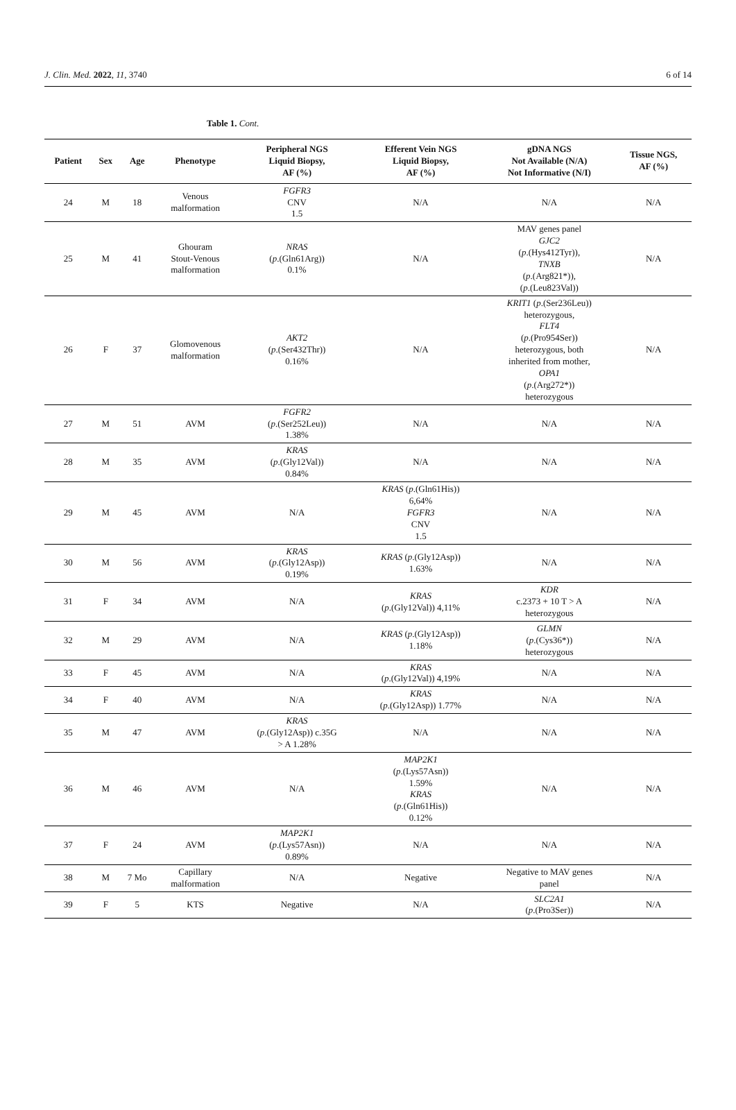J. Clin. Med. 2022, 11, 3740 6 of 14
Table 1. Cont.
| Patient | Sex | Age | Phenotype | Peripheral NGS Liquid Biopsy, AF (%) | Efferent Vein NGS Liquid Biopsy, AF (%) | gDNA NGS Not Available (N/A) Not Informative (N/I) | Tissue NGS, AF (%) |
| --- | --- | --- | --- | --- | --- | --- | --- |
| 24 | M | 18 | Venous malformation | FGFR3 CNV 1.5 | N/A | N/A | N/A |
| 25 | M | 41 | Ghouram Stout-Venous malformation | NRAS ( p .(Gln61Arg)) 0.1% | N/A | MAV genes panel GJC2 ( p .(Hys412Tyr)), TNXB ( p .(Arg821*)), ( p .(Leu823Val)) | N/A |
| 26 | F | 37 | Glomovenous malformation | AKT2 ( p .(Ser432Thr)) 0.16% | N/A | KRIT1 ( p .(Ser236Leu)) heterozygous, FLT4 ( p .(Pro954Ser)) heterozygous, both inherited from mother, OPA1 ( p .(Arg272*)) heterozygous | N/A |
| 27 | M | 51 | AVM | FGFR2 ( p .(Ser252Leu)) 1.38% | N/A | N/A | N/A |
| 28 | M | 35 | AVM | KRAS ( p .(Gly12Val)) 0.84% | N/A | N/A | N/A |
| 29 | M | 45 | AVM | N/A | KRAS ( p .(Gln61His)) 6,64% FGFR3 CNV 1.5 | N/A | N/A |
| 30 | M | 56 | AVM | KRAS ( p .(Gly12Asp)) 0.19% | KRAS ( p .(Gly12Asp)) 1.63% | N/A | N/A |
| 31 | F | 34 | AVM | N/A | KRAS ( p .(Gly12Val)) 4,11% | KDR c.2373 + 10 T > A heterozygous | N/A |
| 32 | M | 29 | AVM | N/A | KRAS ( p .(Gly12Asp)) 1.18% | GLMN ( p .(Cys36*)) heterozygous | N/A |
| 33 | F | 45 | AVM | N/A | KRAS ( p .(Gly12Val)) 4,19% | N/A | N/A |
| 34 | F | 40 | AVM | N/A | KRAS ( p .(Gly12Asp)) 1.77% | N/A | N/A |
| 35 | M | 47 | AVM | KRAS ( p .(Gly12Asp)) c.35G > A 1.28% | N/A | N/A | N/A |
| 36 | M | 46 | AVM | N/A | MAP2K1 ( p .(Lys57Asn)) 1.59% KRAS ( p .(Gln61His)) 0.12% | N/A | N/A |
| 37 | F | 24 | AVM | MAP2K1 ( p .(Lys57Asn)) 0.89% | N/A | N/A | N/A |
| 38 | M | 7 Mo | Capillary malformation | N/A | Negative | Negative to MAV genes panel | N/A |
| 39 | F | 5 | KTS | Negative | N/A | SLC2A1 ( p .(Pro3Ser)) | N/A |